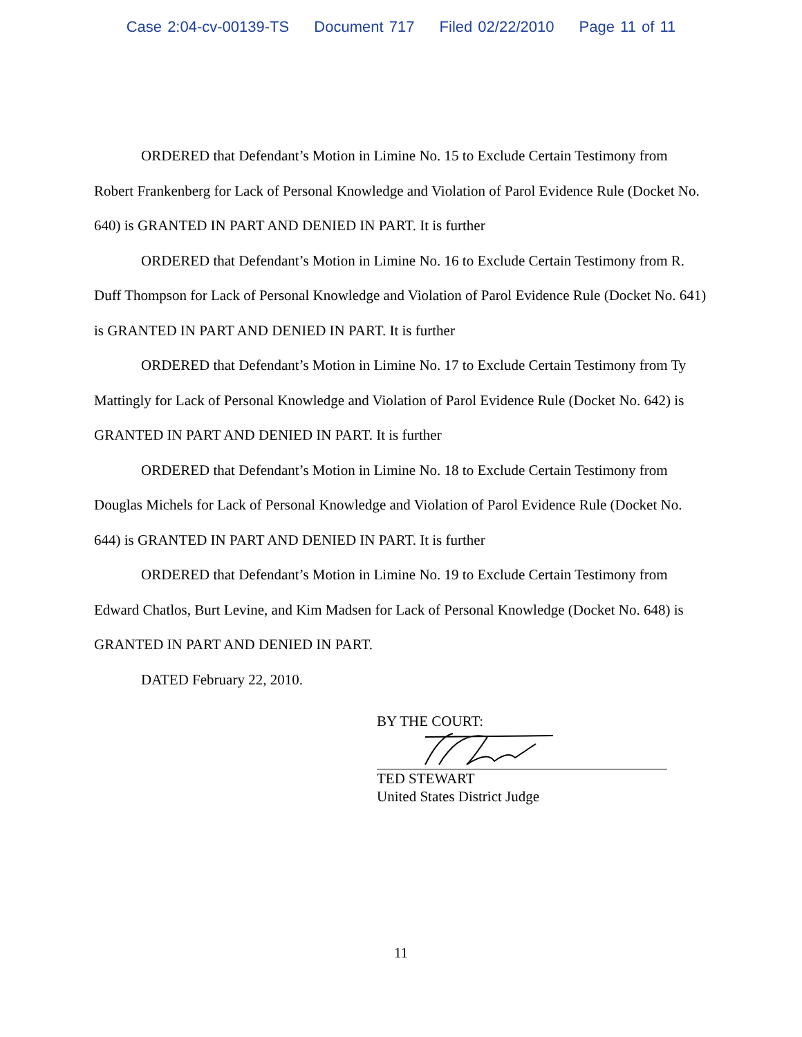Case 2:04-cv-00139-TS Document 717 Filed 02/22/2010 Page 11 of 11
ORDERED that Defendant’s Motion in Limine No. 15 to Exclude Certain Testimony from Robert Frankenberg for Lack of Personal Knowledge and Violation of Parol Evidence Rule (Docket No. 640) is GRANTED IN PART AND DENIED IN PART. It is further
ORDERED that Defendant’s Motion in Limine No. 16 to Exclude Certain Testimony from R. Duff Thompson for Lack of Personal Knowledge and Violation of Parol Evidence Rule (Docket No. 641) is GRANTED IN PART AND DENIED IN PART. It is further
ORDERED that Defendant’s Motion in Limine No. 17 to Exclude Certain Testimony from Ty Mattingly for Lack of Personal Knowledge and Violation of Parol Evidence Rule (Docket No. 642) is GRANTED IN PART AND DENIED IN PART. It is further
ORDERED that Defendant’s Motion in Limine No. 18 to Exclude Certain Testimony from Douglas Michels for Lack of Personal Knowledge and Violation of Parol Evidence Rule (Docket No. 644) is GRANTED IN PART AND DENIED IN PART. It is further
ORDERED that Defendant’s Motion in Limine No. 19 to Exclude Certain Testimony from Edward Chatlos, Burt Levine, and Kim Madsen for Lack of Personal Knowledge (Docket No. 648) is GRANTED IN PART AND DENIED IN PART.
DATED February 22, 2010.
BY THE COURT:
TED STEWART
United States District Judge
11